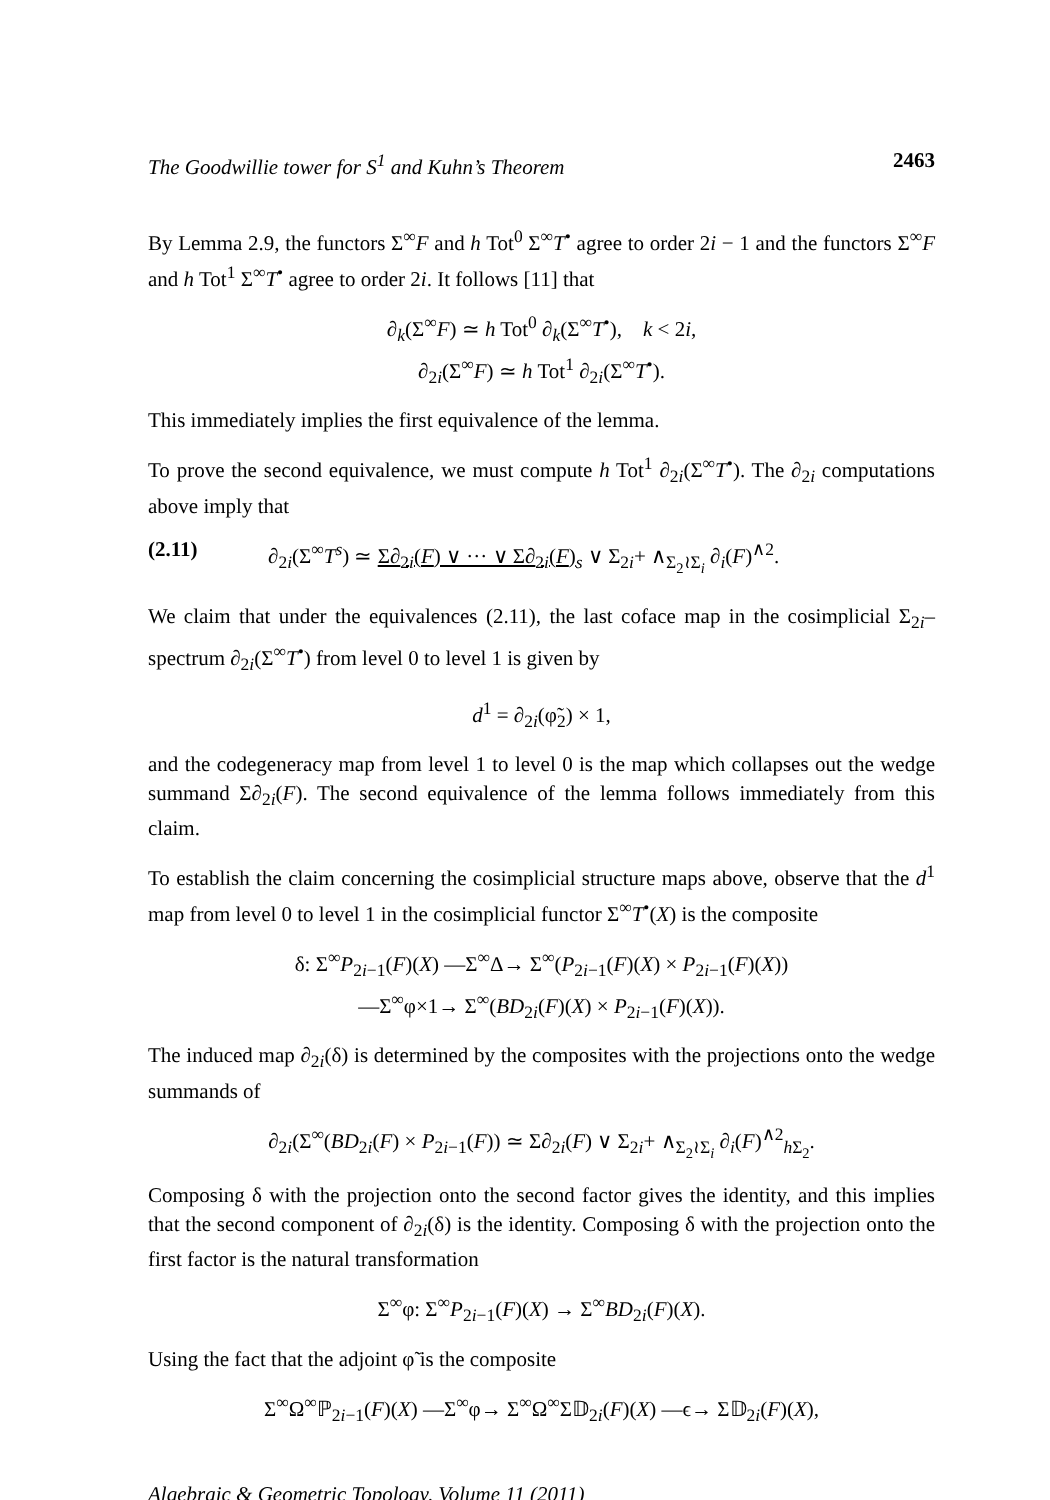The Goodwillie tower for S<sup>1</sup> and Kuhn’s Theorem 2463
By Lemma 2.9, the functors Σ<sup>∞</sup>F and h Tot<sup>0</sup> Σ<sup>∞</sup>T<sup>•</sup> agree to order 2i − 1 and the functors Σ<sup>∞</sup>F and h Tot<sup>1</sup> Σ<sup>∞</sup>T<sup>•</sup> agree to order 2i. It follows [11] that
∂<sub>k</sub>(Σ<sup>∞</sup>F) ≃ h Tot<sup>0</sup> ∂<sub>k</sub>(Σ<sup>∞</sup>T<sup>•</sup>), k < 2i,
∂<sub>2i</sub>(Σ<sup>∞</sup>F) ≃ h Tot<sup>1</sup> ∂<sub>2i</sub>(Σ<sup>∞</sup>T<sup>•</sup>).
This immediately implies the first equivalence of the lemma.
To prove the second equivalence, we must compute h Tot<sup>1</sup> ∂<sub>2i</sub>(Σ<sup>∞</sup>T<sup>•</sup>). The ∂<sub>2i</sub> computations above imply that
(2.11) ∂<sub>2i</sub>(Σ<sup>∞</sup>T<sup>s</sup>) ≃ Σ∂<sub>2i</sub>(F) ∨ ··· ∨ Σ∂<sub>2i</sub>(F)<sub>s</sub> ∨ Σ<sub>2i</sub>+ ∧<sub>Σ<sub>2</sub>≀Σ<sub>i</sub></sub> ∂<sub>i</sub>(F)<sup>∧2</sup>.
We claim that under the equivalences (2.11), the last coface map in the cosimplicial Σ<sub>2i</sub>–spectrum ∂<sub>2i</sub>(Σ<sup>∞</sup>T<sup>•</sup>) from level 0 to level 1 is given by
d<sup>1</sup> = ∂<sub>2i</sub>(φ̃<sub>2</sub>) × 1,
and the codegeneracy map from level 1 to level 0 is the map which collapses out the wedge summand Σ∂<sub>2i</sub>(F). The second equivalence of the lemma follows immediately from this claim.
To establish the claim concerning the cosimplicial structure maps above, observe that the d<sup>1</sup> map from level 0 to level 1 in the cosimplicial functor Σ<sup>∞</sup>T<sup>•</sup>(X) is the composite
δ: Σ<sup>∞</sup>P<sub>2i−1</sub>(F)(X) —Σ<sup>∞</sup>Δ→ Σ<sup>∞</sup>(P<sub>2i−1</sub>(F)(X) × P<sub>2i−1</sub>(F)(X))
—Σ<sup>∞</sup>φ×1→ Σ<sup>∞</sup>(BD<sub>2i</sub>(F)(X) × P<sub>2i−1</sub>(F)(X)).
The induced map ∂<sub>2i</sub>(δ) is determined by the composites with the projections onto the wedge summands of
∂<sub>2i</sub>(Σ<sup>∞</sup>(BD<sub>2i</sub>(F) × P<sub>2i−1</sub>(F)) ≃ Σ∂<sub>2i</sub>(F) ∨ Σ<sub>2i</sub>+ ∧<sub>Σ<sub>2</sub>≀Σ<sub>i</sub></sub> ∂<sub>i</sub>(F)<sup>∧2</sup><sub>h Σ<sub>2</sub></sub>.
Composing δ with the projection onto the second factor gives the identity, and this implies that the second component of ∂<sub>2i</sub>(δ) is the identity. Composing δ with the projection onto the first factor is the natural transformation
Σ<sup>∞</sup>φ: Σ<sup>∞</sup>P<sub>2i−1</sub>(F)(X) → Σ<sup>∞</sup>BD<sub>2i</sub>(F)(X).
Using the fact that the adjoint φ̃ is the composite
Σ<sup>∞</sup>Ω<sup>∞</sup>ℙ<sub>2i−1</sub>(F)(X) —Σ<sup>∞</sup>φ→ Σ<sup>∞</sup>Ω<sup>∞</sup>Σ𝔻<sub>2i</sub>(F)(X) —ϵ→ Σ𝔻<sub>2i</sub>(F)(X),
Algebraic & Geometric Topology, Volume 11 (2011)